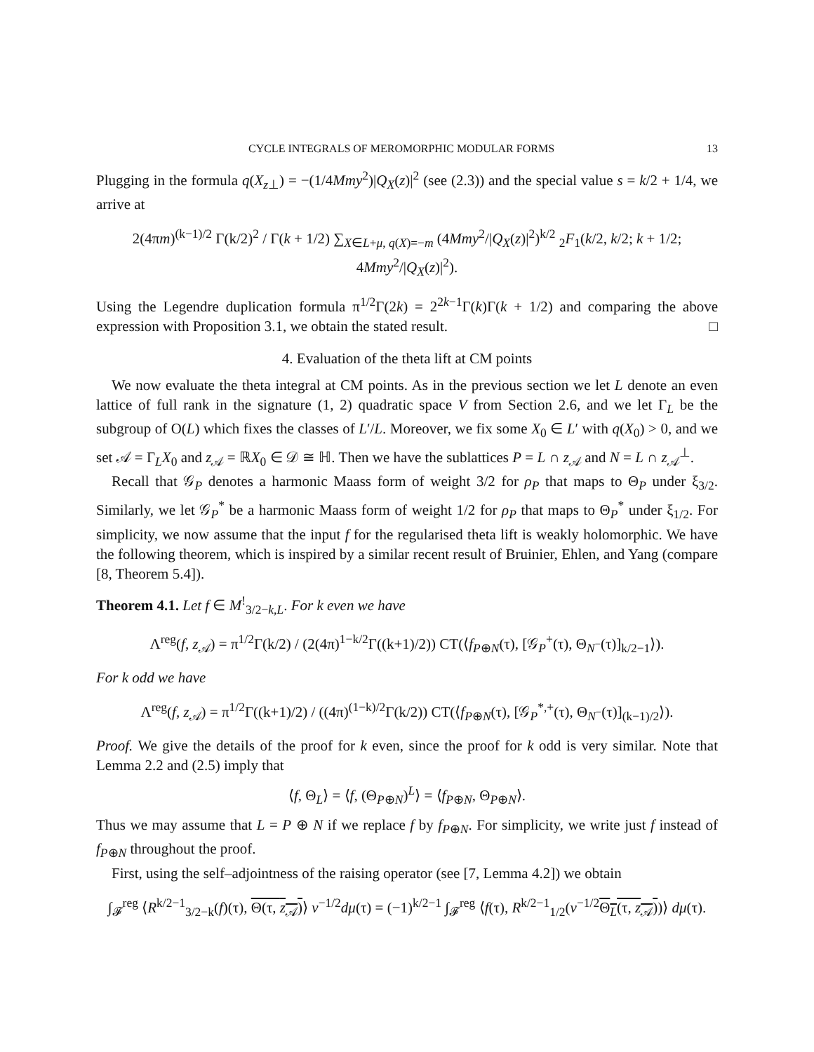CYCLE INTEGRALS OF MEROMORPHIC MODULAR FORMS 13
Plugging in the formula q(X<sub>z⊥</sub>) = −(1/4Mmy<sup>2</sup>)|Q<sub>X</sub>(z)|<sup>2</sup> (see (2.3)) and the special value s = k/2 + 1/4, we arrive at
2(4πm)<sup>(k−1)/2</sup> Γ(k/2)<sup>2</sup> / Γ(k + 1/2) ∑<sub>X∈L+μ, q(X)=−m</sub> (4Mmy<sup>2</sup>/|Q<sub>X</sub>(z)|<sup>2</sup>)<sup>k/2</sup> <sub>2</sub>F<sub>1</sub>(k/2, k/2; k + 1/2; 4Mmy<sup>2</sup>/|Q<sub>X</sub>(z)|<sup>2</sup>).
Using the Legendre duplication formula π<sup>1/2</sup>Γ(2k) = 2<sup>2k−1</sup>Γ(k)Γ(k + 1/2) and comparing the above expression with Proposition 3.1, we obtain the stated result. □
4. Evaluation of the theta lift at CM points
We now evaluate the theta integral at CM points. As in the previous section we let L denote an even lattice of full rank in the signature (1, 2) quadratic space V from Section 2.6, and we let Γ<sub>L</sub> be the subgroup of O(L) which fixes the classes of L′/L. Moreover, we fix some X<sub>0</sub> ∈ L′ with q(X<sub>0</sub>) > 0, and we set 𝒜 = Γ<sub>L</sub>X<sub>0</sub> and z<sub>𝒜</sub> = ℝX<sub>0</sub> ∈ 𝒟 ≅ ℍ. Then we have the sublattices P = L ∩ z<sub>𝒜</sub> and N = L ∩ z<sub>𝒜</sub><sup>⊥</sup>.
Recall that 𝒢<sub>P</sub> denotes a harmonic Maass form of weight 3/2 for ρ<sub>P</sub> that maps to Θ<sub>P</sub> under ξ<sub>3/2</sub>. Similarly, we let 𝒢<sub>P</sub><sup>*</sup> be a harmonic Maass form of weight 1/2 for ρ<sub>P</sub> that maps to Θ<sub>P</sub><sup>*</sup> under ξ<sub>1/2</sub>. For simplicity, we now assume that the input f for the regularised theta lift is weakly holomorphic. We have the following theorem, which is inspired by a similar recent result of Bruinier, Ehlen, and Yang (compare [8, Theorem 5.4]).
Theorem 4.1. Let f ∈ M<sup>!</sup><sub>3/2−k,L</sub>. For k even we have
Λ<sup>reg</sup>(f, z<sub>𝒜</sub>) = π<sup>1/2</sup>Γ(k/2) / (2(4π)<sup>1−k/2</sup>Γ((k+1)/2)) CT(⟨f<sub>P⊕N</sub>(τ), [𝒢<sub>P</sub><sup>+</sup>(τ), Θ<sub>N<sup>−</sup></sub>(τ)]<sub>k/2−1</sub>⟩).
For k odd we have
Λ<sup>reg</sup>(f, z<sub>𝒜</sub>) = π<sup>1/2</sup>Γ((k+1)/2) / ((4π)<sup>(1−k)/2</sup>Γ(k/2)) CT(⟨f<sub>P⊕N</sub>(τ), [𝒢<sub>P</sub><sup>*,+</sup>(τ), Θ<sub>N<sup>−</sup></sub>(τ)]<sub>(k−1)/2</sub>⟩).
Proof. We give the details of the proof for k even, since the proof for k odd is very similar. Note that Lemma 2.2 and (2.5) imply that
⟨f, Θ<sub>L</sub>⟩ = ⟨f, (Θ<sub>P⊕N</sub>)<sup>L</sup>⟩ = ⟨f<sub>P⊕N</sub>, Θ<sub>P⊕N</sub>⟩.
Thus we may assume that L = P ⊕ N if we replace f by f<sub>P⊕N</sub>. For simplicity, we write just f instead of f<sub>P⊕N</sub> throughout the proof.
First, using the self–adjointness of the raising operator (see [7, Lemma 4.2]) we obtain
∫<sub>𝓕</sub><sup>reg</sup> ⟨R<sup>k/2−1</sup><sub>3/2−k</sub>(f)(τ), Θ(τ, z<sub>𝒜</sub>)⟩ v<sup>−1/2</sup>dμ(τ) = (−1)<sup>k/2−1</sup> ∫<sub>𝓕</sub><sup>reg</sup> ⟨f(τ), R<sup>k/2−1</sup><sub>1/2</sub>(v<sup>−1/2</sup>Θ<sub>L</sub>(τ, z<sub>𝒜</sub>))⟩ dμ(τ).